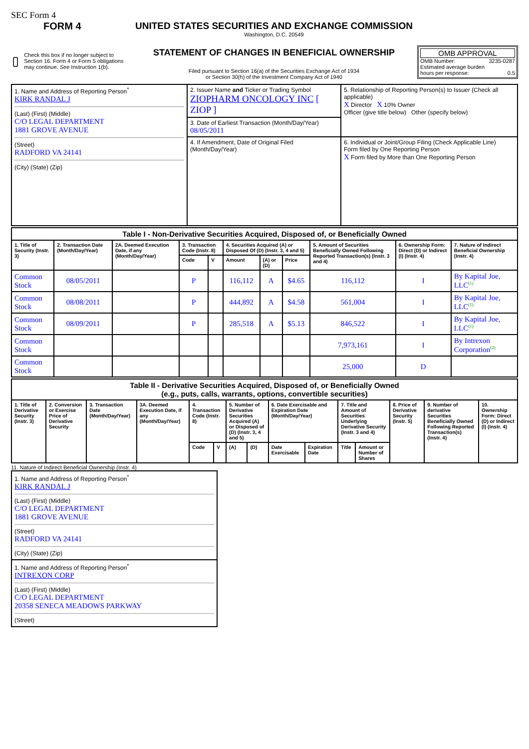SEC Form 4
FORM 4
Check this box if no longer subject to Section 16. Form 4 or Form 5 obligations may continue. See Instruction 1(b).
UNITED STATES SECURITIES AND EXCHANGE COMMISSION
Washington, D.C. 20549
STATEMENT OF CHANGES IN BENEFICIAL OWNERSHIP
Filed pursuant to Section 16(a) of the Securities Exchange Act of 1934
or Section 30(h) of the Investment Company Act of 1940
OMB APPROVAL
OMB Number: 3235-0287
Estimated average burden
hours per response: 0.5
| 1. Name and Address of Reporting Person<sup>*</sup> KIRK RANDAL J (Last) (First) (Middle) C/O LEGAL DEPARTMENT 1881 GROVE AVENUE (Street) RADFORD VA 24141 (City) (State) (Zip) | 2. Issuer Name and Ticker or Trading Symbol ZIOPHARM ONCOLOGY INC [ ZIOP ] | 5. Relationship of Reporting Person(s) to Issuer (Check all applicable) X Director X 10% Owner Officer (give title below) Other (specify below) |
| | 3. Date of Earliest Transaction (Month/Day/Year) 08/05/2011 | |
| | 4. If Amendment, Date of Original Filed (Month/Day/Year) | 6. Individual or Joint/Group Filing (Check Applicable Line) Form filed by One Reporting Person X Form filed by More than One Reporting Person |
| Table I - Non-Derivative Securities Acquired, Disposed of, or Beneficially Owned | | | | | | | | | | |
| 1. Title of Security (Instr. 3) | 2. Transaction Date (Month/Day/Year) | 2A. Deemed Execution Date, if any (Month/Day/Year) | 3. Transaction Code (Instr. 8) | | 4. Securities Acquired (A) or Disposed Of (D) (Instr. 3, 4 and 5) | | | 5. Amount of Securities Beneficially Owned Following Reported Transaction(s) (Instr. 3 and 4) | 6. Ownership Form: Direct (D) or Indirect (I) (Instr. 4) | 7. Nature of Indirect Beneficial Ownership (Instr. 4) |
| | | | Code | V | Amount | (A) or (D) | Price | | | |
| Common Stock | 08/05/2011 | | P | | 116,112 | A | $4.65 | 116,112 | I | By Kapital Joe, LLC<sup>(1)</sup> |
| Common Stock | 08/08/2011 | | P | | 444,892 | A | $4.58 | 561,004 | I | By Kapital Joe, LLC<sup>(1)</sup> |
| Common Stock | 08/09/2011 | | P | | 285,518 | A | $5.13 | 846,522 | I | By Kapital Joe, LLC<sup>(1)</sup> |
| Common Stock | | | | | | | | 7,973,161 | I | By Intrexon Corporation<sup>(2)</sup> |
| Common Stock | | | | | | | | 25,000 | D | |
| Table II - Derivative Securities Acquired, Disposed of, or Beneficially Owned (e.g., puts, calls, warrants, options, convertible securities) | | | | | | | | | | | | | | |
| 1. Title of Derivative Security (Instr. 3) | 2. Conversion or Exercise Price of Derivative Security | 3. Transaction Date (Month/Day/Year) | 3A. Deemed Execution Date, if any (Month/Day/Year) | 4. Transaction Code (Instr. 8) | | 5. Number of Derivative Securities Acquired (A) or Disposed of (D) (Instr. 3, 4 and 5) | | 6. Date Exercisable and Expiration Date (Month/Day/Year) | | 7. Title and Amount of Securities Underlying Derivative Security (Instr. 3 and 4) | | 8. Price of Derivative Security (Instr. 5) | 9. Number of derivative Securities Beneficially Owned Following Reported Transaction(s) (Instr. 4) | 10. Ownership Form: Direct (D) or Indirect (I) (Instr. 4) |
| | | | | Code | V | (A) | (D) | Date Exercisable | Expiration Date | Title | Amount or Number of Shares | | | |
11. Nature of Indirect Beneficial Ownership (Instr. 4)
1. Name and Address of Reporting Person<sup>*</sup>
KIRK RANDAL J
(Last) (First) (Middle)
C/O LEGAL DEPARTMENT
1881 GROVE AVENUE
(Street)
RADFORD VA 24141
(City) (State) (Zip)
1. Name and Address of Reporting Person<sup>*</sup>
INTREXON CORP
(Last) (First) (Middle)
C/O LEGAL DEPARTMENT
20358 SENECA MEADOWS PARKWAY
(Street)